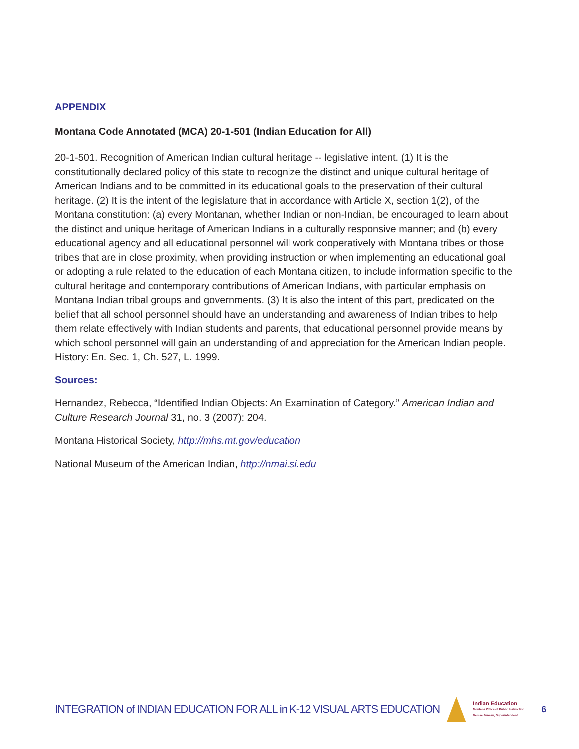APPENDIX
Montana Code Annotated (MCA) 20-1-501 (Indian Education for All)
20-1-501. Recognition of American Indian cultural heritage -- legislative intent. (1) It is the constitutionally declared policy of this state to recognize the distinct and unique cultural heritage of American Indians and to be committed in its educational goals to the preservation of their cultural heritage. (2) It is the intent of the legislature that in accordance with Article X, section 1(2), of the Montana constitution: (a) every Montanan, whether Indian or non-Indian, be encouraged to learn about the distinct and unique heritage of American Indians in a culturally responsive manner; and (b) every educational agency and all educational personnel will work cooperatively with Montana tribes or those tribes that are in close proximity, when providing instruction or when implementing an educational goal or adopting a rule related to the education of each Montana citizen, to include information specific to the cultural heritage and contemporary contributions of American Indians, with particular emphasis on Montana Indian tribal groups and governments. (3) It is also the intent of this part, predicated on the belief that all school personnel should have an understanding and awareness of Indian tribes to help them relate effectively with Indian students and parents, that educational personnel provide means by which school personnel will gain an understanding of and appreciation for the American Indian people.
History: En. Sec. 1, Ch. 527, L. 1999.
Sources:
Hernandez, Rebecca, “Identified Indian Objects: An Examination of Category.” American Indian and Culture Research Journal 31, no. 3 (2007): 204.
Montana Historical Society, http://mhs.mt.gov/education
National Museum of the American Indian, http://nmai.si.edu
INTEGRATION of INDIAN EDUCATION FOR ALL in K-12 VISUAL ARTS EDUCATION
Indian Education
Montana Office of Public Instruction
Denise Juneau, Superintendent
6